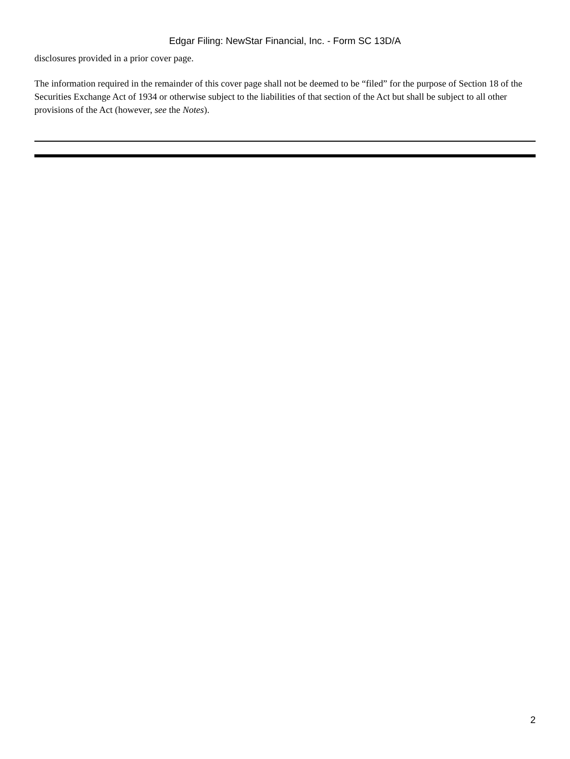Edgar Filing: NewStar Financial, Inc. - Form SC 13D/A
disclosures provided in a prior cover page.
The information required in the remainder of this cover page shall not be deemed to be “filed” for the purpose of Section 18 of the Securities Exchange Act of 1934 or otherwise subject to the liabilities of that section of the Act but shall be subject to all other provisions of the Act (however, see the Notes).
2